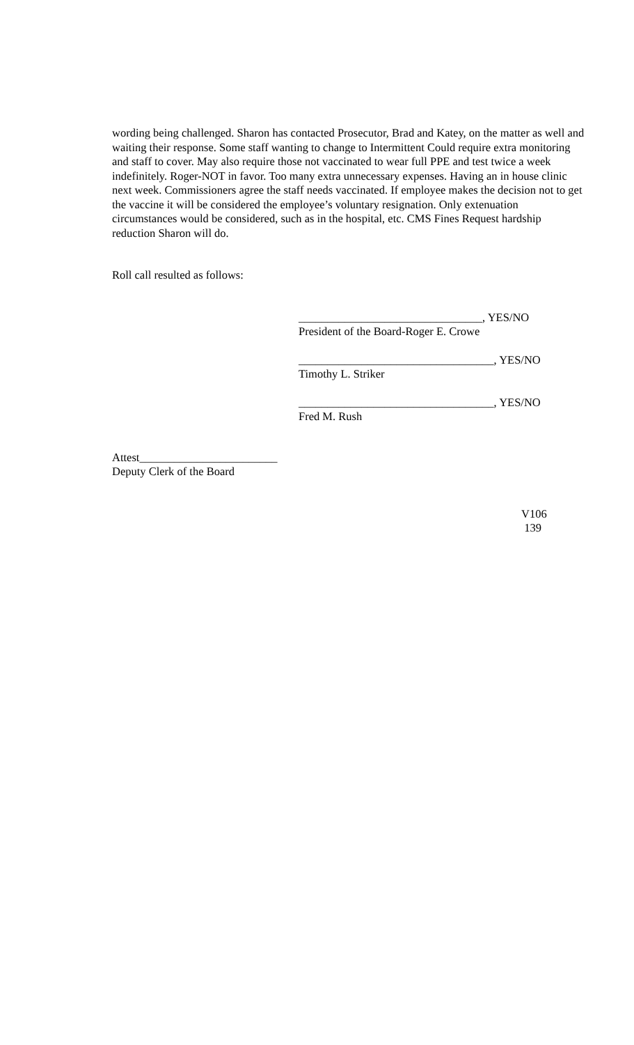wording being challenged. Sharon has contacted Prosecutor, Brad and Katey, on the matter as well and waiting their response. Some staff wanting to change to Intermittent Could require extra monitoring and staff to cover. May also require those not vaccinated to wear full PPE and test twice a week indefinitely. Roger-NOT in favor. Too many extra unnecessary expenses. Having an in house clinic next week. Commissioners agree the staff needs vaccinated. If employee makes the decision not to get the vaccine it will be considered the employee’s voluntary resignation. Only extenuation circumstances would be considered, such as in the hospital, etc. CMS Fines Request hardship reduction Sharon will do.
Roll call resulted as follows:
________________________________, YES/NO
President of the Board-Roger E. Crowe
__________________________________, YES/NO
Timothy L. Striker
__________________________________, YES/NO
Fred M. Rush
Attest________________________
Deputy Clerk of the Board
V106
139